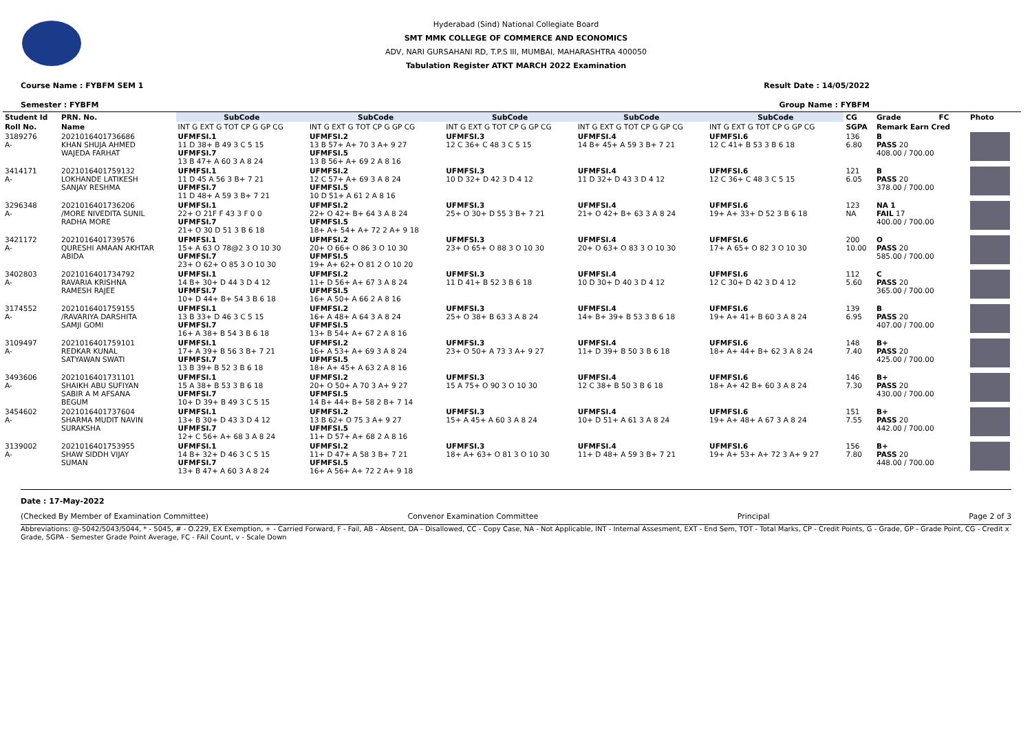Hyderabad (Sind) National Collegiate Board
SMT MMK COLLEGE OF COMMERCE AND ECONOMICS
ADV, NARI GURSAHANI RD, T.P.S III, MUMBAI, MAHARASHTRA 400050
Tabulation Register ATKT MARCH 2022 Examination
Course Name : FYBFM SEM 1 Result Date : 14/05/2022
Semester : FYBFM Group Name : FYBFM
| Student Id | PRN. No. | SubCode | SubCode | SubCode | SubCode | SubCode | CG | Grade | FC | Photo |
| --- | --- | --- | --- | --- | --- | --- | --- | --- | --- | --- |
| Roll No. | Name | INT G EXT G TOT CP G GP CG | INT G EXT G TOT CP G GP CG | INT G EXT G TOT CP G GP CG | INT G EXT G TOT CP G GP CG | INT G EXT G TOT CP G GP CG | SGPA | Remark Earn Cred | | |
| 3189276 A- | 2021016401736686 KHAN SHUJA AHMED WAJEDA FARHAT | UFMFSI.1 11 D 38+ B 49 3 C 5 15 UFMFSI.7 13 B 47+ A 60 3 A 8 24 | UFMFSI.2 13 B 57+ A+ 70 3 A+ 9 27 UFMFSI.5 13 B 56+ A+ 69 2 A 8 16 | UFMFSI.3 12 C 36+ C 48 3 C 5 15 | UFMFSI.4 14 B+ 45+ A 59 3 B+ 7 21 | UFMFSI.6 12 C 41+ B 53 3 B 6 18 | 136 6.80 | B PASS 20 408.00 / 700.00 | | |
| 3414171 A- | 2021016401759132 LOKHANDE LATIKESH SANJAY RESHMA | UFMFSI.1 11 D 45 A 56 3 B+ 7 21 UFMFSI.7 11 D 48+ A 59 3 B+ 7 21 | UFMFSI.2 12 C 57+ A+ 69 3 A 8 24 UFMFSI.5 10 D 51+ A 61 2 A 8 16 | UFMFSI.3 10 D 32+ D 42 3 D 4 12 | UFMFSI.4 11 D 32+ D 43 3 D 4 12 | UFMFSI.6 12 C 36+ C 48 3 C 5 15 | 121 6.05 | B PASS 20 378.00 / 700.00 | | |
| 3296348 A- | 2021016401736206 /MORE NIVEDITA SUNIL RADHA MORE | UFMFSI.1 22+ O 21F F 43 3 F 0 0 UFMFSI.7 21+ O 30 D 51 3 B 6 18 | UFMFSI.2 22+ O 42+ B+ 64 3 A 8 24 UFMFSI.5 18+ A+ 54+ A+ 72 2 A+ 9 18 | UFMFSI.3 25+ O 30+ D 55 3 B+ 7 21 | UFMFSI.4 21+ O 42+ B+ 63 3 A 8 24 | UFMFSI.6 19+ A+ 33+ D 52 3 B 6 18 | 123 NA | NA 1 FAIL 17 400.00 / 700.00 | | |
| 3421172 A- | 2021016401739576 QURESHI AMAAN AKHTAR ABIDA | UFMFSI.1 15+ A 63 O 78@2 3 O 10 30 UFMFSI.7 23+ O 62+ O 85 3 O 10 30 | UFMFSI.2 20+ O 66+ O 86 3 O 10 30 UFMFSI.5 19+ A+ 62+ O 81 2 O 10 20 | UFMFSI.3 23+ O 65+ O 88 3 O 10 30 | UFMFSI.4 20+ O 63+ O 83 3 O 10 30 | UFMFSI.6 17+ A 65+ O 82 3 O 10 30 | 200 10.00 | O PASS 20 585.00 / 700.00 | | |
| 3402803 A- | 2021016401734792 RAVARIA KRISHNA RAMESH RAJEE | UFMFSI.1 14 B+ 30+ D 44 3 D 4 12 UFMFSI.7 10+ D 44+ B+ 54 3 B 6 18 | UFMFSI.2 11+ D 56+ A+ 67 3 A 8 24 UFMFSI.5 16+ A 50+ A 66 2 A 8 16 | UFMFSI.3 11 D 41+ B 52 3 B 6 18 | UFMFSI.4 10 D 30+ D 40 3 D 4 12 | UFMFSI.6 12 C 30+ D 42 3 D 4 12 | 112 5.60 | C PASS 20 365.00 / 700.00 | | |
| 3174552 A- | 2021016401759155 /RAVARIYA DARSHITA SAMJI GOMI | UFMFSI.1 13 B 33+ D 46 3 C 5 15 UFMFSI.7 16+ A 38+ B 54 3 B 6 18 | UFMFSI.2 16+ A 48+ A 64 3 A 8 24 UFMFSI.5 13+ B 54+ A+ 67 2 A 8 16 | UFMFSI.3 25+ O 38+ B 63 3 A 8 24 | UFMFSI.4 14+ B+ 39+ B 53 3 B 6 18 | UFMFSI.6 19+ A+ 41+ B 60 3 A 8 24 | 139 6.95 | B PASS 20 407.00 / 700.00 | | |
| 3109497 A- | 2021016401759101 REDKAR KUNAL SATYAWAN SWATI | UFMFSI.1 17+ A 39+ B 56 3 B+ 7 21 UFMFSI.7 13 B 39+ B 52 3 B 6 18 | UFMFSI.2 16+ A 53+ A+ 69 3 A 8 24 UFMFSI.5 18+ A+ 45+ A 63 2 A 8 16 | UFMFSI.3 23+ O 50+ A 73 3 A+ 9 27 | UFMFSI.4 11+ D 39+ B 50 3 B 6 18 | UFMFSI.6 18+ A+ 44+ B+ 62 3 A 8 24 | 148 7.40 | B+ PASS 20 425.00 / 700.00 | | |
| 3493606 A- | 2021016401731101 SHAIKH ABU SUFIYAN SABIR A M AFSANA BEGUM | UFMFSI.1 15 A 38+ B 53 3 B 6 18 UFMFSI.7 10+ D 39+ B 49 3 C 5 15 | UFMFSI.2 20+ O 50+ A 70 3 A+ 9 27 UFMFSI.5 14 B+ 44+ B+ 58 2 B+ 7 14 | UFMFSI.3 15 A 75+ O 90 3 O 10 30 | UFMFSI.4 12 C 38+ B 50 3 B 6 18 | UFMFSI.6 18+ A+ 42 B+ 60 3 A 8 24 | 146 7.30 | B+ PASS 20 430.00 / 700.00 | | |
| 3454602 A- | 2021016401737604 SHARMA MUDIT NAVIN SURAKSHA | UFMFSI.1 13+ B 30+ D 43 3 D 4 12 UFMFSI.7 12+ C 56+ A+ 68 3 A 8 24 | UFMFSI.2 13 B 62+ O 75 3 A+ 9 27 UFMFSI.5 11+ D 57+ A+ 68 2 A 8 16 | UFMFSI.3 15+ A 45+ A 60 3 A 8 24 | UFMFSI.4 10+ D 51+ A 61 3 A 8 24 | UFMFSI.6 19+ A+ 48+ A 67 3 A 8 24 | 151 7.55 | B+ PASS 20 442.00 / 700.00 | | |
| 3139002 A- | 2021016401753955 SHAW SIDDH VIJAY SUMAN | UFMFSI.1 14 B+ 32+ D 46 3 C 5 15 UFMFSI.7 13+ B 47+ A 60 3 A 8 24 | UFMFSI.2 11+ D 47+ A 58 3 B+ 7 21 UFMFSI.5 16+ A 56+ A+ 72 2 A+ 9 18 | UFMFSI.3 18+ A+ 63+ O 81 3 O 10 30 | UFMFSI.4 11+ D 48+ A 59 3 B+ 7 21 | UFMFSI.6 19+ A+ 53+ A+ 72 3 A+ 9 27 | 156 7.80 | B+ PASS 20 448.00 / 700.00 | | |
Date : 17-May-2022
(Checked By Member of Examination Committee) Convenor Examination Committee Principal Page 2 of 3
Abbreviations: @-5042/5043/5044, * - 5045, # - O.229, EX Exemption, + - Carried Forward, F - Fail, AB - Absent, DA - Disallowed, CC - Copy Case, NA - Not Applicable, INT - Internal Assesment, EXT - End Sem, TOT - Total Marks, CP - Credit Points, G - Grade, GP - Grade Point, CG - Credit x Grade, SGPA - Semester Grade Point Average, FC - FAil Count, v - Scale Down